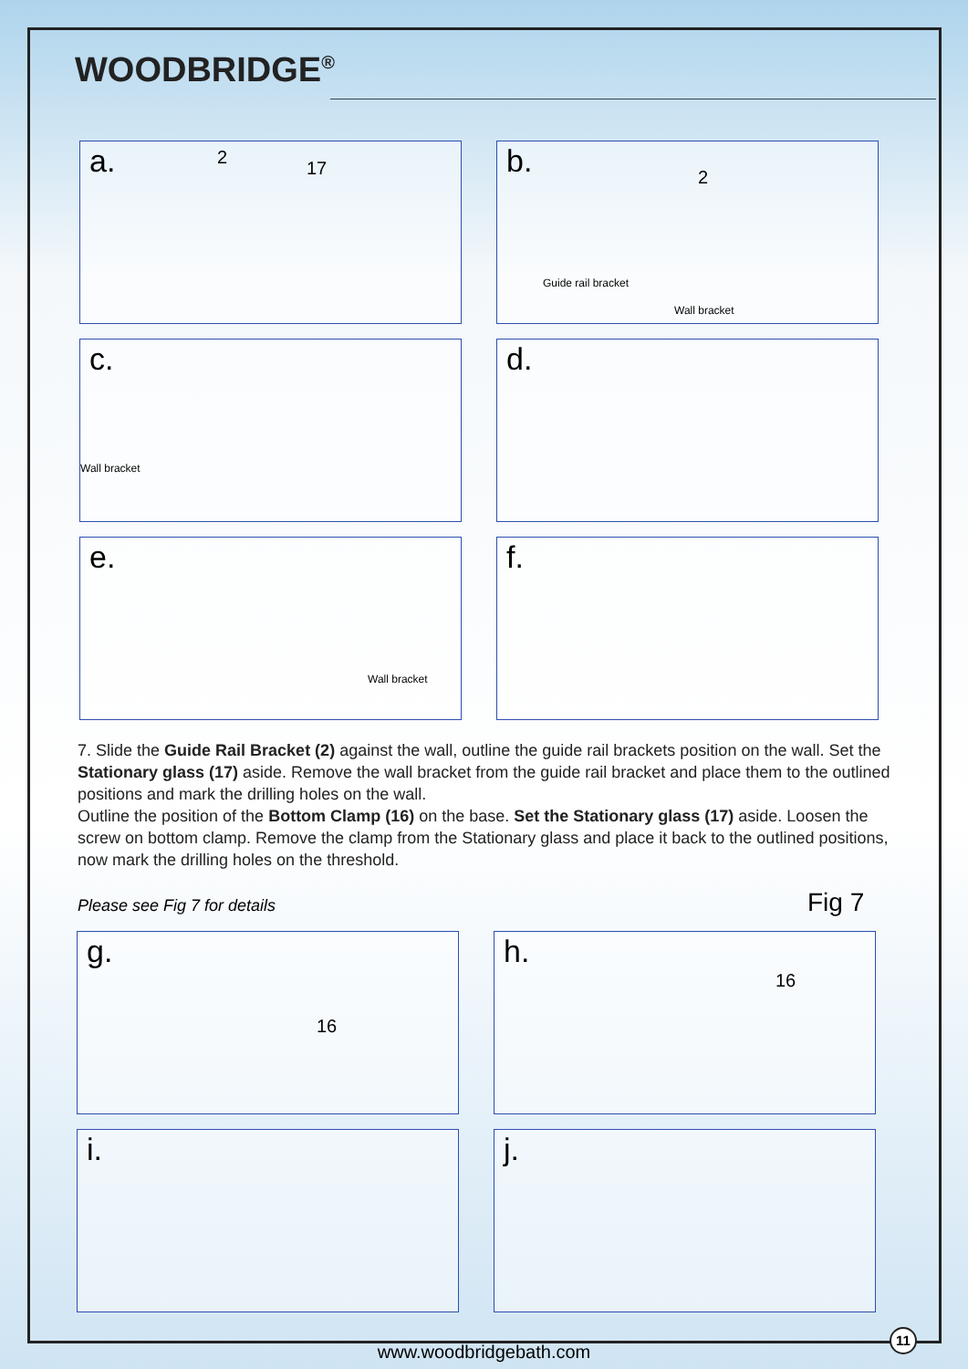WOODBRIDGE<sup>®</sup>
a. 2
17
b. 2
Guide rail bracket
Wall bracket
c.
Wall bracket
d.
e.
Wall bracket
f.
7. Slide the Guide Rail Bracket (2) against the wall, outline the guide rail brackets position on the wall. Set the Stationary glass (17) aside. Remove the wall bracket from the guide rail bracket and place them to the outlined positions and mark the drilling holes on the wall.
Outline the position of the Bottom Clamp (16) on the base. Set the Stationary glass (17) aside. Loosen the screw on bottom clamp. Remove the clamp from the Stationary glass and place it back to the outlined positions, now mark the drilling holes on the threshold.
Please see Fig 7 for details Fig 7
g.
16
h.
16
i.
j.
www.woodbridgebath.com
11